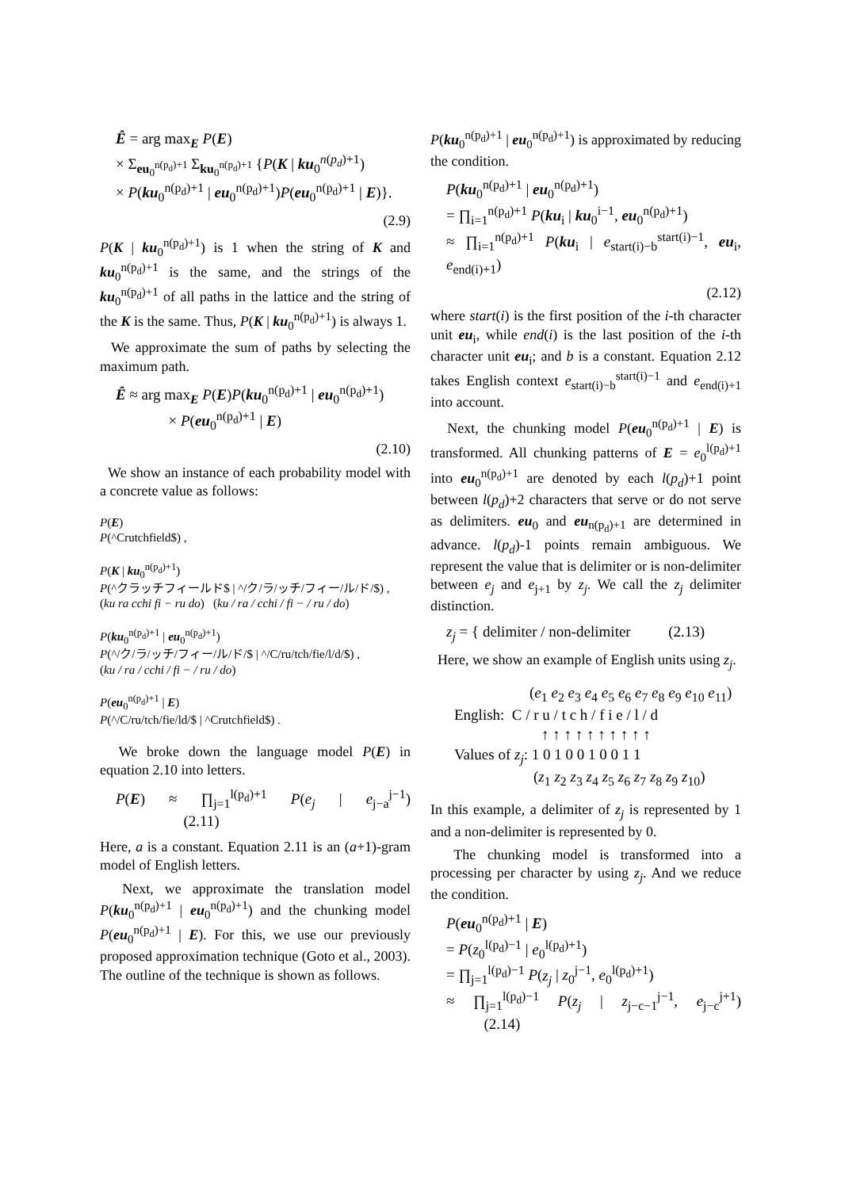Ê = arg max<sub>E</sub> P(E)
× Σ<sub>eu<sub>0</sub><sup>n(p<sub>d</sub>)+1</sup></sub> Σ<sub>ku<sub>0</sub><sup>n(p<sub>d</sub>)+1</sup></sub> {P(K | ku<sub>0</sub><sup>n(p<sub>d</sub>)+1</sup>)
× P(ku<sub>0</sub><sup>n(p<sub>d</sub>)+1</sup> | eu<sub>0</sub><sup>n(p<sub>d</sub>)+1</sup>)P(eu<sub>0</sub><sup>n(p<sub>d</sub>)+1</sup> | E)}.
(2.9)
P(K | ku<sub>0</sub><sup>n(p<sub>d</sub>)+1</sup>) is 1 when the string of K and ku<sub>0</sub><sup>n(p<sub>d</sub>)+1</sup> is the same, and the strings of the ku<sub>0</sub><sup>n(p<sub>d</sub>)+1</sup> of all paths in the lattice and the string of the K is the same. Thus, P(K | ku<sub>0</sub><sup>n(p<sub>d</sub>)+1</sup>) is always 1.
We approximate the sum of paths by selecting the maximum path.
Ê ≈ arg max<sub>E</sub> P(E)P(ku<sub>0</sub><sup>n(p<sub>d</sub>)+1</sup> | eu<sub>0</sub><sup>n(p<sub>d</sub>)+1</sup>)
× P(eu<sub>0</sub><sup>n(p<sub>d</sub>)+1</sup> | E)
(2.10)
We show an instance of each probability model with a concrete value as follows:
P(E)
P(^Crutchfield$) ,
P(K | ku<sub>0</sub><sup>n(p<sub>d</sub>)+1</sup>)
P(^クラッチフィールド$ | ^/ク/ラ/ッチ/フィー/ル/ド/$) ,
(ku ra cchi fi − ru do) (ku / ra / cchi / fi − / ru / do)
P(ku<sub>0</sub><sup>n(p<sub>d</sub>)+1</sup> | eu<sub>0</sub><sup>n(p<sub>d</sub>)+1</sup>)
P(^/ク/ラ/ッチ/フィー/ル/ド/$ | ^/C/ru/tch/fie/l/d/$) ,
(ku / ra / cchi / fi − / ru / do)
P(eu<sub>0</sub><sup>n(p<sub>d</sub>)+1</sup> | E)
P(^/C/ru/tch/fie/ld/$ | ^Crutchfield$) .
We broke down the language model P(E) in equation 2.10 into letters.
P(E) ≈ ∏<sub>j=1</sub><sup>l(p<sub>d</sub>)+1</sup> P(e<sub>j</sub> | e<sub>j−a</sub><sup>j−1</sup>) (2.11)
Here, a is a constant. Equation 2.11 is an (a+1)-gram model of English letters.
Next, we approximate the translation model P(ku<sub>0</sub><sup>n(p<sub>d</sub>)+1</sup> | eu<sub>0</sub><sup>n(p<sub>d</sub>)+1</sup>) and the chunking model P(eu<sub>0</sub><sup>n(p<sub>d</sub>)+1</sup> | E). For this, we use our previously proposed approximation technique (Goto et al., 2003). The outline of the technique is shown as follows.
P(ku<sub>0</sub><sup>n(p<sub>d</sub>)+1</sup> | eu<sub>0</sub><sup>n(p<sub>d</sub>)+1</sup>) is approximated by reducing the condition.
P(ku<sub>0</sub><sup>n(p<sub>d</sub>)+1</sup> | eu<sub>0</sub><sup>n(p<sub>d</sub>)+1</sup>)
= ∏<sub>i=1</sub><sup>n(p<sub>d</sub>)+1</sup> P(ku<sub>i</sub> | ku<sub>0</sub><sup>i−1</sup>, eu<sub>0</sub><sup>n(p<sub>d</sub>)+1</sup>)
≈ ∏<sub>i=1</sub><sup>n(p<sub>d</sub>)+1</sup> P(ku<sub>i</sub> | e<sub>start(i)−b</sub><sup>start(i)−1</sup>, eu<sub>i</sub>, e<sub>end(i)+1</sub>)
(2.12)
where start(i) is the first position of the i-th character unit eu<sub>i</sub>, while end(i) is the last position of the i-th character unit eu<sub>i</sub>; and b is a constant. Equation 2.12 takes English context e<sub>start(i)−b</sub><sup>start(i)−1</sup> and e<sub>end(i)+1</sub> into account.
Next, the chunking model P(eu<sub>0</sub><sup>n(p<sub>d</sub>)+1</sup> | E) is transformed. All chunking patterns of E = e<sub>0</sub><sup>l(p<sub>d</sub>)+1</sup> into eu<sub>0</sub><sup>n(p<sub>d</sub>)+1</sup> are denoted by each l(p<sub>d</sub>)+1 point between l(p<sub>d</sub>)+2 characters that serve or do not serve as delimiters. eu<sub>0</sub> and eu<sub>n(p<sub>d</sub>)+1</sub> are determined in advance. l(p<sub>d</sub>)-1 points remain ambiguous. We represent the value that is delimiter or is non-delimiter between e<sub>j</sub> and e<sub>j+1</sub> by z<sub>j</sub>. We call the z<sub>j</sub> delimiter distinction.
z<sub>j</sub> = { delimiter / non-delimiter (2.13)
Here, we show an example of English units using z<sub>j</sub>.
(e<sub>1</sub> e<sub>2</sub> e<sub>3</sub> e<sub>4</sub> e<sub>5</sub> e<sub>6</sub> e<sub>7</sub> e<sub>8</sub> e<sub>9</sub> e<sub>10</sub> e<sub>11</sub>)
English: C / r u / t c h / f i e / l / d
↑ ↑ ↑ ↑ ↑ ↑ ↑ ↑ ↑ ↑
Values of z<sub>j</sub>: 1 0 1 0 0 1 0 0 1 1
(z<sub>1</sub> z<sub>2</sub> z<sub>3</sub> z<sub>4</sub> z<sub>5</sub> z<sub>6</sub> z<sub>7</sub> z<sub>8</sub> z<sub>9</sub> z<sub>10</sub>)
In this example, a delimiter of z<sub>j</sub> is represented by 1 and a non-delimiter is represented by 0.
The chunking model is transformed into a processing per character by using z<sub>j</sub>. And we reduce the condition.
P(eu<sub>0</sub><sup>n(p<sub>d</sub>)+1</sup> | E)
= P(z<sub>0</sub><sup>l(p<sub>d</sub>)−1</sup> | e<sub>0</sub><sup>l(p<sub>d</sub>)+1</sup>)
= ∏<sub>j=1</sub><sup>l(p<sub>d</sub>)−1</sup> P(z<sub>j</sub> | z<sub>0</sub><sup>j−1</sup>, e<sub>0</sub><sup>l(p<sub>d</sub>)+1</sup>)
≈ ∏<sub>j=1</sub><sup>l(p<sub>d</sub>)−1</sup> P(z<sub>j</sub> | z<sub>j−c−1</sub><sup>j−1</sup>, e<sub>j−c</sub><sup>j+1</sup>) (2.14)